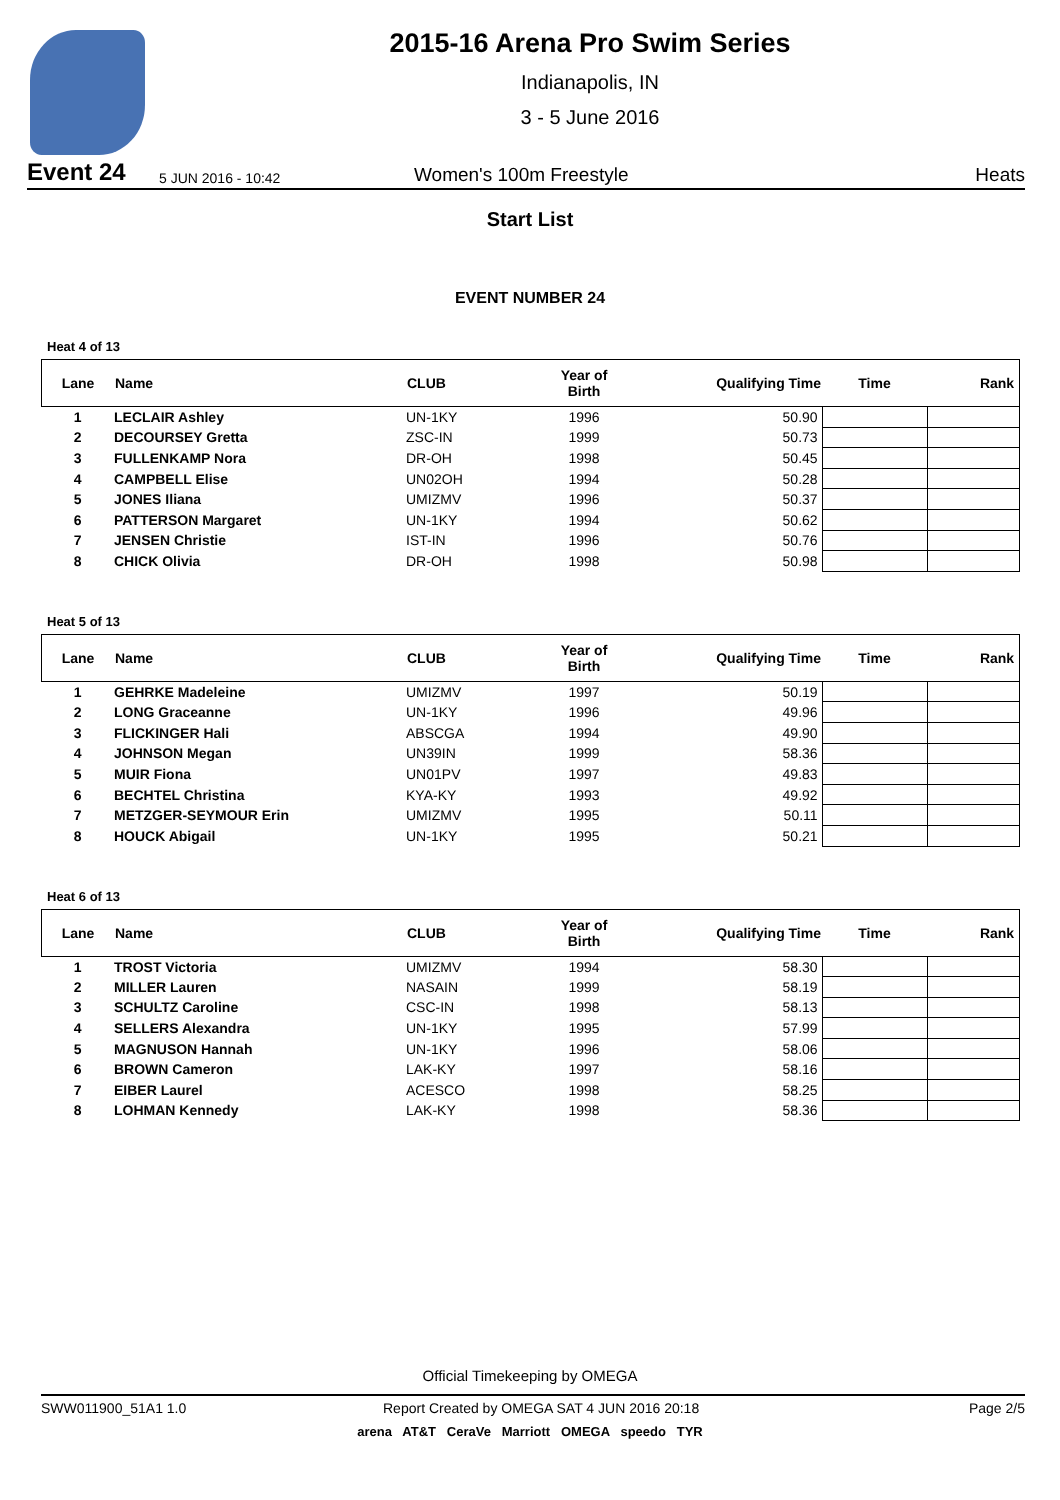2015-16 Arena Pro Swim Series
Indianapolis, IN
3 - 5 June 2016
Event 24 5 JUN 2016 - 10:42 Women's 100m Freestyle Heats
Start List
EVENT NUMBER 24
Heat 4 of 13
| Lane | Name | CLUB | Year of Birth | Qualifying Time | Time | Rank |
| --- | --- | --- | --- | --- | --- | --- |
| 1 | LECLAIR Ashley | UN-1KY | 1996 | 50.90 | | |
| 2 | DECOURSEY Gretta | ZSC-IN | 1999 | 50.73 | | |
| 3 | FULLENKAMP Nora | DR-OH | 1998 | 50.45 | | |
| 4 | CAMPBELL Elise | UN02OH | 1994 | 50.28 | | |
| 5 | JONES Iliana | UMIZMV | 1996 | 50.37 | | |
| 6 | PATTERSON Margaret | UN-1KY | 1994 | 50.62 | | |
| 7 | JENSEN Christie | IST-IN | 1996 | 50.76 | | |
| 8 | CHICK Olivia | DR-OH | 1998 | 50.98 | | |
Heat 5 of 13
| Lane | Name | CLUB | Year of Birth | Qualifying Time | Time | Rank |
| --- | --- | --- | --- | --- | --- | --- |
| 1 | GEHRKE Madeleine | UMIZMV | 1997 | 50.19 | | |
| 2 | LONG Graceanne | UN-1KY | 1996 | 49.96 | | |
| 3 | FLICKINGER Hali | ABSCGA | 1994 | 49.90 | | |
| 4 | JOHNSON Megan | UN39IN | 1999 | 58.36 | | |
| 5 | MUIR Fiona | UN01PV | 1997 | 49.83 | | |
| 6 | BECHTEL Christina | KYA-KY | 1993 | 49.92 | | |
| 7 | METZGER-SEYMOUR Erin | UMIZMV | 1995 | 50.11 | | |
| 8 | HOUCK Abigail | UN-1KY | 1995 | 50.21 | | |
Heat 6 of 13
| Lane | Name | CLUB | Year of Birth | Qualifying Time | Time | Rank |
| --- | --- | --- | --- | --- | --- | --- |
| 1 | TROST Victoria | UMIZMV | 1994 | 58.30 | | |
| 2 | MILLER Lauren | NASAIN | 1999 | 58.19 | | |
| 3 | SCHULTZ Caroline | CSC-IN | 1998 | 58.13 | | |
| 4 | SELLERS Alexandra | UN-1KY | 1995 | 57.99 | | |
| 5 | MAGNUSON Hannah | UN-1KY | 1996 | 58.06 | | |
| 6 | BROWN Cameron | LAK-KY | 1997 | 58.16 | | |
| 7 | EIBER Laurel | ACESCO | 1998 | 58.25 | | |
| 8 | LOHMAN Kennedy | LAK-KY | 1998 | 58.36 | | |
Official Timekeeping by OMEGA
SWW011900_51A1 1.0 Report Created by OMEGA SAT 4 JUN 2016 20:18 Page 2/5
arena AT&T CeraVe Marriott OMEGA speedo TYR